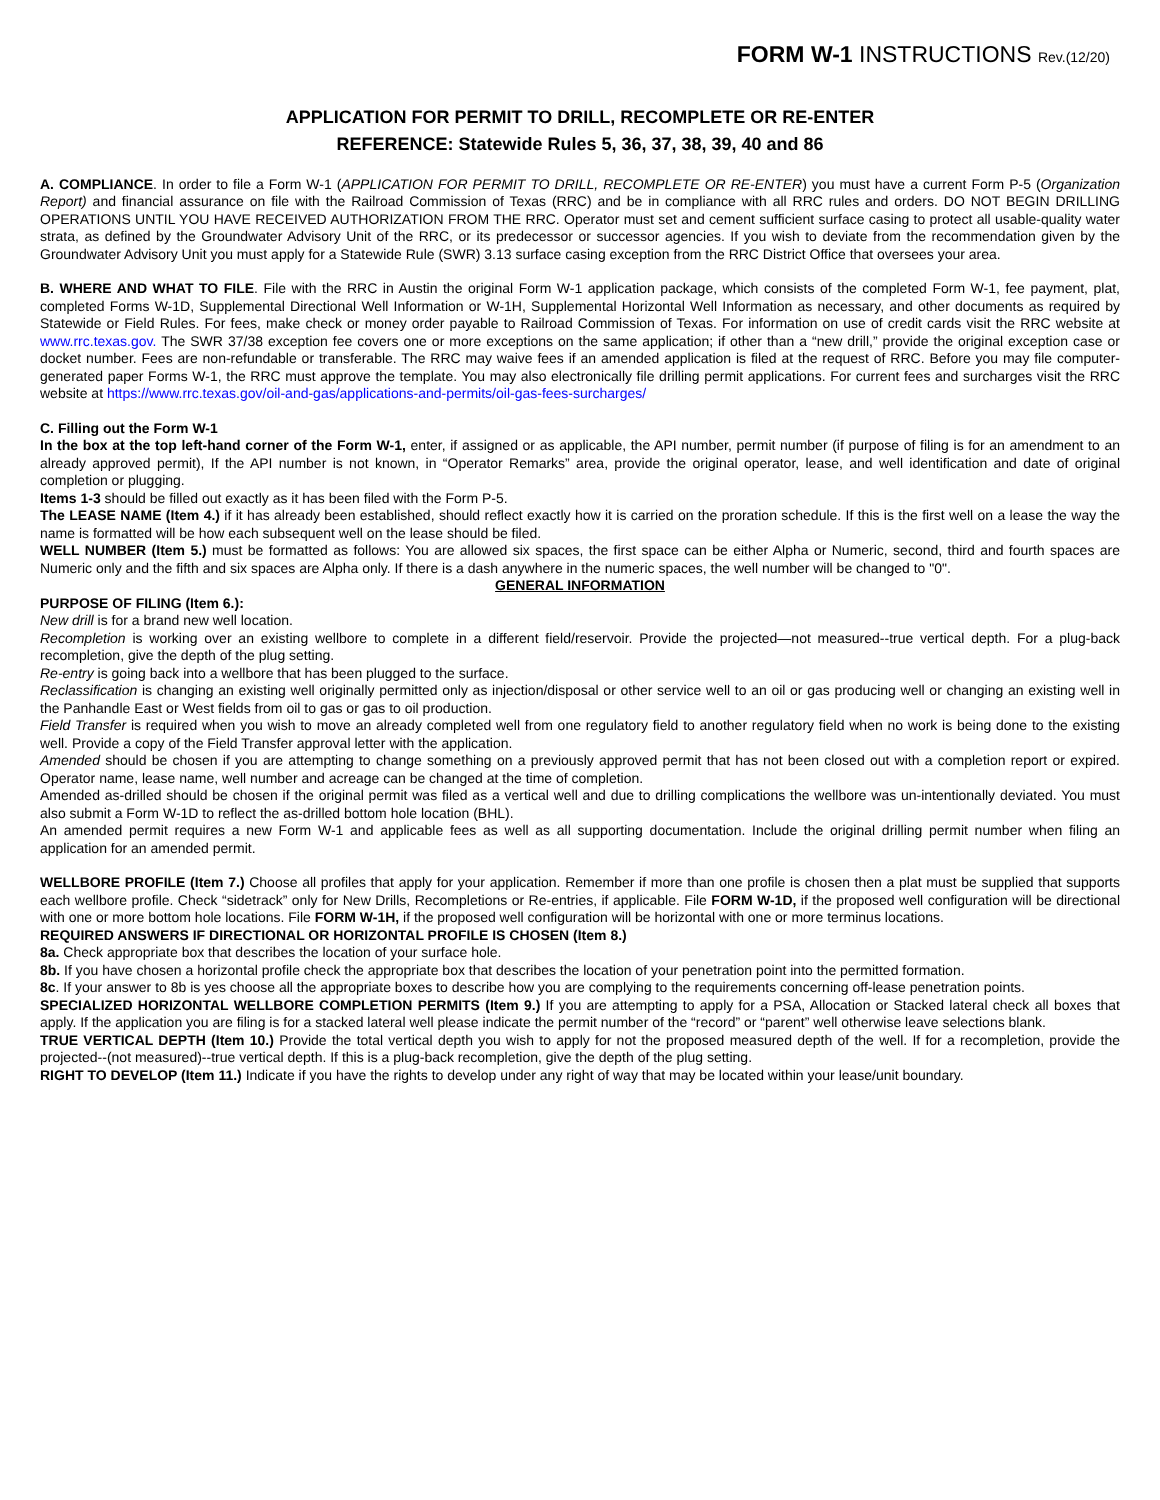FORM W-1 INSTRUCTIONS Rev.(12/20)
APPLICATION FOR PERMIT TO DRILL, RECOMPLETE OR RE-ENTER
REFERENCE: Statewide Rules 5, 36, 37, 38, 39, 40 and 86
A. COMPLIANCE. In order to file a Form W-1 (APPLICATION FOR PERMIT TO DRILL, RECOMPLETE OR RE-ENTER) you must have a current Form P-5 (Organization Report) and financial assurance on file with the Railroad Commission of Texas (RRC) and be in compliance with all RRC rules and orders. DO NOT BEGIN DRILLING OPERATIONS UNTIL YOU HAVE RECEIVED AUTHORIZATION FROM THE RRC. Operator must set and cement sufficient surface casing to protect all usable-quality water strata, as defined by the Groundwater Advisory Unit of the RRC, or its predecessor or successor agencies. If you wish to deviate from the recommendation given by the Groundwater Advisory Unit you must apply for a Statewide Rule (SWR) 3.13 surface casing exception from the RRC District Office that oversees your area.
B. WHERE AND WHAT TO FILE. File with the RRC in Austin the original Form W-1 application package, which consists of the completed Form W-1, fee payment, plat, completed Forms W-1D, Supplemental Directional Well Information or W-1H, Supplemental Horizontal Well Information as necessary, and other documents as required by Statewide or Field Rules. For fees, make check or money order payable to Railroad Commission of Texas. For information on use of credit cards visit the RRC website at www.rrc.texas.gov. The SWR 37/38 exception fee covers one or more exceptions on the same application; if other than a “new drill,” provide the original exception case or docket number. Fees are non-refundable or transferable. The RRC may waive fees if an amended application is filed at the request of RRC. Before you may file computer-generated paper Forms W-1, the RRC must approve the template. You may also electronically file drilling permit applications. For current fees and surcharges visit the RRC website at https://www.rrc.texas.gov/oil-and-gas/applications-and-permits/oil-gas-fees-surcharges/
C. Filling out the Form W-1
In the box at the top left-hand corner of the Form W-1, enter, if assigned or as applicable, the API number, permit number (if purpose of filing is for an amendment to an already approved permit), If the API number is not known, in “Operator Remarks” area, provide the original operator, lease, and well identification and date of original completion or plugging.
Items 1-3 should be filled out exactly as it has been filed with the Form P-5.
The LEASE NAME (Item 4.) if it has already been established, should reflect exactly how it is carried on the proration schedule. If this is the first well on a lease the way the name is formatted will be how each subsequent well on the lease should be filed.
WELL NUMBER (Item 5.) must be formatted as follows: You are allowed six spaces, the first space can be either Alpha or Numeric, second, third and fourth spaces are Numeric only and the fifth and six spaces are Alpha only. If there is a dash anywhere in the numeric spaces, the well number will be changed to "0".
GENERAL INFORMATION
PURPOSE OF FILING (Item 6.):
New drill is for a brand new well location.
Recompletion is working over an existing wellbore to complete in a different field/reservoir. Provide the projected—not measured--true vertical depth. For a plug-back recompletion, give the depth of the plug setting.
Re-entry is going back into a wellbore that has been plugged to the surface.
Reclassification is changing an existing well originally permitted only as injection/disposal or other service well to an oil or gas producing well or changing an existing well in the Panhandle East or West fields from oil to gas or gas to oil production.
Field Transfer is required when you wish to move an already completed well from one regulatory field to another regulatory field when no work is being done to the existing well. Provide a copy of the Field Transfer approval letter with the application.
Amended should be chosen if you are attempting to change something on a previously approved permit that has not been closed out with a completion report or expired. Operator name, lease name, well number and acreage can be changed at the time of completion.
Amended as-drilled should be chosen if the original permit was filed as a vertical well and due to drilling complications the wellbore was un-intentionally deviated. You must also submit a Form W-1D to reflect the as-drilled bottom hole location (BHL).
An amended permit requires a new Form W-1 and applicable fees as well as all supporting documentation. Include the original drilling permit number when filing an application for an amended permit.
WELLBORE PROFILE (Item 7.) Choose all profiles that apply for your application. Remember if more than one profile is chosen then a plat must be supplied that supports each wellbore profile. Check “sidetrack” only for New Drills, Recompletions or Re-entries, if applicable. File FORM W-1D, if the proposed well configuration will be directional with one or more bottom hole locations. File FORM W-1H, if the proposed well configuration will be horizontal with one or more terminus locations.
REQUIRED ANSWERS IF DIRECTIONAL OR HORIZONTAL PROFILE IS CHOSEN (Item 8.)
8a. Check appropriate box that describes the location of your surface hole.
8b. If you have chosen a horizontal profile check the appropriate box that describes the location of your penetration point into the permitted formation.
8c. If your answer to 8b is yes choose all the appropriate boxes to describe how you are complying to the requirements concerning off-lease penetration points.
SPECIALIZED HORIZONTAL WELLBORE COMPLETION PERMITS (Item 9.) If you are attempting to apply for a PSA, Allocation or Stacked lateral check all boxes that apply. If the application you are filing is for a stacked lateral well please indicate the permit number of the “record” or “parent” well otherwise leave selections blank.
TRUE VERTICAL DEPTH (Item 10.) Provide the total vertical depth you wish to apply for not the proposed measured depth of the well. If for a recompletion, provide the projected--(not measured)--true vertical depth. If this is a plug-back recompletion, give the depth of the plug setting.
RIGHT TO DEVELOP (Item 11.) Indicate if you have the rights to develop under any right of way that may be located within your lease/unit boundary.